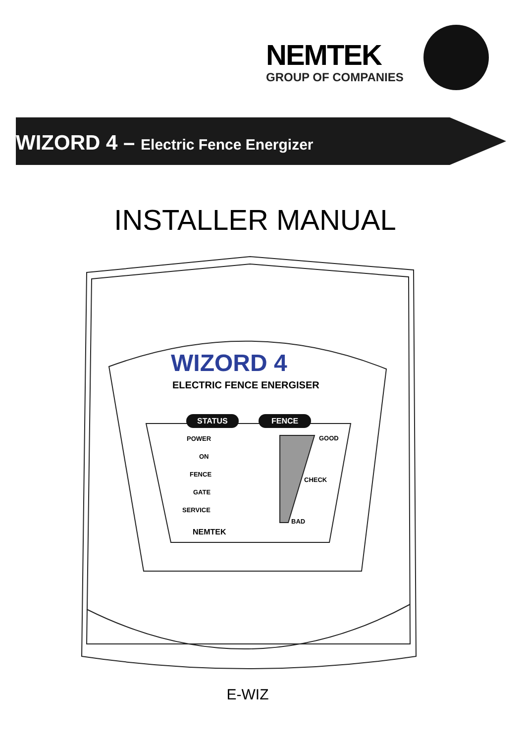NEMTEK
GROUP OF COMPANIES
WIZORD 4 – Electric Fence Energizer
INSTALLER MANUAL
WIZORD 4
ELECTRIC FENCE ENERGISER
STATUS FENCE
POWER
ON
FENCE
GATE
SERVICE
GOOD
CHECK
BAD
NEMTEK
E-WIZ